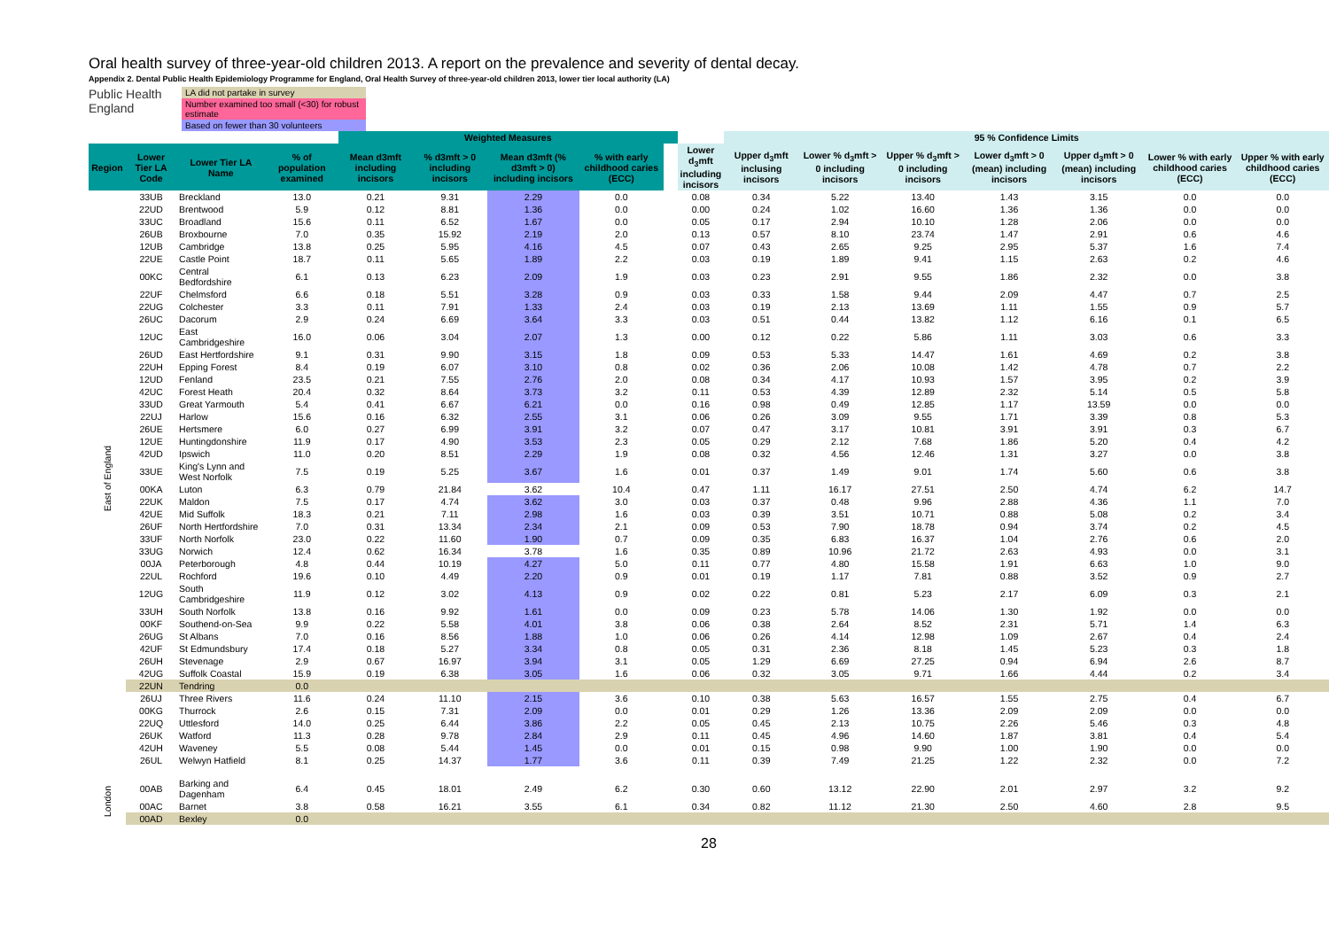Oral health survey of three-year-old children 2013. A report on the prevalence and severity of dental decay.
Appendix 2. Dental Public Health Epidemiology Programme for England, Oral Health Survey of three-year-old children 2013, lower tier local authority (LA)
Public Health England
LA did not partake in survey
Number examined too small (<30) for robust estimate
Based on fewer than 30 volunteers
| | | | | Weighted Measures | | | | | | 95 % Confidence Limits | | | | | | |
| --- | --- | --- | --- | --- | --- | --- | --- | --- | --- | --- | --- | --- | --- | --- | --- | --- |
| Region | Lower Tier LA Code | Lower Tier LA Name | % of population examined | Mean d3mft including incisors | % d3mft > 0 including incisors | Mean d3mft (% d3mft > 0) including incisors | % with early childhood caries (ECC) | | Lower d<sub>3</sub>mft including incisors | Upper d<sub>3</sub>mft inclusing incisors | Lower % d<sub>3</sub>mft > 0 including incisors | Upper % d<sub>3</sub>mft > 0 including incisors | Lower d<sub>3</sub>mft > 0 (mean) including incisors | Upper d<sub>3</sub>mft > 0 (mean) including incisors | Lower % with early childhood caries (ECC) | Upper % with early childhood caries (ECC) |
| East of England | 33UB | Breckland | 13.0 | 0.21 | 9.31 | 2.29 | 0.0 | | 0.08 | 0.34 | 5.22 | 13.40 | 1.43 | 3.15 | 0.0 | 0.0 |
| | 22UD | Brentwood | 5.9 | 0.12 | 8.81 | 1.36 | 0.0 | | 0.00 | 0.24 | 1.02 | 16.60 | 1.36 | 1.36 | 0.0 | 0.0 |
| | 33UC | Broadland | 15.6 | 0.11 | 6.52 | 1.67 | 0.0 | | 0.05 | 0.17 | 2.94 | 10.10 | 1.28 | 2.06 | 0.0 | 0.0 |
| | 26UB | Broxbourne | 7.0 | 0.35 | 15.92 | 2.19 | 2.0 | | 0.13 | 0.57 | 8.10 | 23.74 | 1.47 | 2.91 | 0.6 | 4.6 |
| | 12UB | Cambridge | 13.8 | 0.25 | 5.95 | 4.16 | 4.5 | | 0.07 | 0.43 | 2.65 | 9.25 | 2.95 | 5.37 | 1.6 | 7.4 |
| | 22UE | Castle Point | 18.7 | 0.11 | 5.65 | 1.89 | 2.2 | | 0.03 | 0.19 | 1.89 | 9.41 | 1.15 | 2.63 | 0.2 | 4.6 |
| | 00KC | Central Bedfordshire | 6.1 | 0.13 | 6.23 | 2.09 | 1.9 | | 0.03 | 0.23 | 2.91 | 9.55 | 1.86 | 2.32 | 0.0 | 3.8 |
| | 22UF | Chelmsford | 6.6 | 0.18 | 5.51 | 3.28 | 0.9 | | 0.03 | 0.33 | 1.58 | 9.44 | 2.09 | 4.47 | 0.7 | 2.5 |
| | 22UG | Colchester | 3.3 | 0.11 | 7.91 | 1.33 | 2.4 | | 0.03 | 0.19 | 2.13 | 13.69 | 1.11 | 1.55 | 0.9 | 5.7 |
| | 26UC | Dacorum | 2.9 | 0.24 | 6.69 | 3.64 | 3.3 | | 0.03 | 0.51 | 0.44 | 13.82 | 1.12 | 6.16 | 0.1 | 6.5 |
| | 12UC | East Cambridgeshire | 16.0 | 0.06 | 3.04 | 2.07 | 1.3 | | 0.00 | 0.12 | 0.22 | 5.86 | 1.11 | 3.03 | 0.6 | 3.3 |
| | 26UD | East Hertfordshire | 9.1 | 0.31 | 9.90 | 3.15 | 1.8 | | 0.09 | 0.53 | 5.33 | 14.47 | 1.61 | 4.69 | 0.2 | 3.8 |
| | 22UH | Epping Forest | 8.4 | 0.19 | 6.07 | 3.10 | 0.8 | | 0.02 | 0.36 | 2.06 | 10.08 | 1.42 | 4.78 | 0.7 | 2.2 |
| | 12UD | Fenland | 23.5 | 0.21 | 7.55 | 2.76 | 2.0 | | 0.08 | 0.34 | 4.17 | 10.93 | 1.57 | 3.95 | 0.2 | 3.9 |
| | 42UC | Forest Heath | 20.4 | 0.32 | 8.64 | 3.73 | 3.2 | | 0.11 | 0.53 | 4.39 | 12.89 | 2.32 | 5.14 | 0.5 | 5.8 |
| | 33UD | Great Yarmouth | 5.4 | 0.41 | 6.67 | 6.21 | 0.0 | | 0.16 | 0.98 | 0.49 | 12.85 | 1.17 | 13.59 | 0.0 | 0.0 |
| | 22UJ | Harlow | 15.6 | 0.16 | 6.32 | 2.55 | 3.1 | | 0.06 | 0.26 | 3.09 | 9.55 | 1.71 | 3.39 | 0.8 | 5.3 |
| | 26UE | Hertsmere | 6.0 | 0.27 | 6.99 | 3.91 | 3.2 | | 0.07 | 0.47 | 3.17 | 10.81 | 3.91 | 3.91 | 0.3 | 6.7 |
| | 12UE | Huntingdonshire | 11.9 | 0.17 | 4.90 | 3.53 | 2.3 | | 0.05 | 0.29 | 2.12 | 7.68 | 1.86 | 5.20 | 0.4 | 4.2 |
| | 42UD | Ipswich | 11.0 | 0.20 | 8.51 | 2.29 | 1.9 | | 0.08 | 0.32 | 4.56 | 12.46 | 1.31 | 3.27 | 0.0 | 3.8 |
| | 33UE | King's Lynn and West Norfolk | 7.5 | 0.19 | 5.25 | 3.67 | 1.6 | | 0.01 | 0.37 | 1.49 | 9.01 | 1.74 | 5.60 | 0.6 | 3.8 |
| | 00KA | Luton | 6.3 | 0.79 | 21.84 | 3.62 | 10.4 | | 0.47 | 1.11 | 16.17 | 27.51 | 2.50 | 4.74 | 6.2 | 14.7 |
| | 22UK | Maldon | 7.5 | 0.17 | 4.74 | 3.62 | 3.0 | | 0.03 | 0.37 | 0.48 | 9.96 | 2.88 | 4.36 | 1.1 | 7.0 |
| | 42UE | Mid Suffolk | 18.3 | 0.21 | 7.11 | 2.98 | 1.6 | | 0.03 | 0.39 | 3.51 | 10.71 | 0.88 | 5.08 | 0.2 | 3.4 |
| | 26UF | North Hertfordshire | 7.0 | 0.31 | 13.34 | 2.34 | 2.1 | | 0.09 | 0.53 | 7.90 | 18.78 | 0.94 | 3.74 | 0.2 | 4.5 |
| | 33UF | North Norfolk | 23.0 | 0.22 | 11.60 | 1.90 | 0.7 | | 0.09 | 0.35 | 6.83 | 16.37 | 1.04 | 2.76 | 0.6 | 2.0 |
| | 33UG | Norwich | 12.4 | 0.62 | 16.34 | 3.78 | 1.6 | | 0.35 | 0.89 | 10.96 | 21.72 | 2.63 | 4.93 | 0.0 | 3.1 |
| | 00JA | Peterborough | 4.8 | 0.44 | 10.19 | 4.27 | 5.0 | | 0.11 | 0.77 | 4.80 | 15.58 | 1.91 | 6.63 | 1.0 | 9.0 |
| | 22UL | Rochford | 19.6 | 0.10 | 4.49 | 2.20 | 0.9 | | 0.01 | 0.19 | 1.17 | 7.81 | 0.88 | 3.52 | 0.9 | 2.7 |
| | 12UG | South Cambridgeshire | 11.9 | 0.12 | 3.02 | 4.13 | 0.9 | | 0.02 | 0.22 | 0.81 | 5.23 | 2.17 | 6.09 | 0.3 | 2.1 |
| | 33UH | South Norfolk | 13.8 | 0.16 | 9.92 | 1.61 | 0.0 | | 0.09 | 0.23 | 5.78 | 14.06 | 1.30 | 1.92 | 0.0 | 0.0 |
| | 00KF | Southend-on-Sea | 9.9 | 0.22 | 5.58 | 4.01 | 3.8 | | 0.06 | 0.38 | 2.64 | 8.52 | 2.31 | 5.71 | 1.4 | 6.3 |
| | 26UG | St Albans | 7.0 | 0.16 | 8.56 | 1.88 | 1.0 | | 0.06 | 0.26 | 4.14 | 12.98 | 1.09 | 2.67 | 0.4 | 2.4 |
| | 42UF | St Edmundsbury | 17.4 | 0.18 | 5.27 | 3.34 | 0.8 | | 0.05 | 0.31 | 2.36 | 8.18 | 1.45 | 5.23 | 0.3 | 1.8 |
| | 26UH | Stevenage | 2.9 | 0.67 | 16.97 | 3.94 | 3.1 | | 0.05 | 1.29 | 6.69 | 27.25 | 0.94 | 6.94 | 2.6 | 8.7 |
| | 42UG | Suffolk Coastal | 15.9 | 0.19 | 6.38 | 3.05 | 1.6 | | 0.06 | 0.32 | 3.05 | 9.71 | 1.66 | 4.44 | 0.2 | 3.4 |
| | 22UN | Tendring | 0.0 | | | | | | | | | | | | | |
| | 26UJ | Three Rivers | 11.6 | 0.24 | 11.10 | 2.15 | 3.6 | | 0.10 | 0.38 | 5.63 | 16.57 | 1.55 | 2.75 | 0.4 | 6.7 |
| | 00KG | Thurrock | 2.6 | 0.15 | 7.31 | 2.09 | 0.0 | | 0.01 | 0.29 | 1.26 | 13.36 | 2.09 | 2.09 | 0.0 | 0.0 |
| | 22UQ | Uttlesford | 14.0 | 0.25 | 6.44 | 3.86 | 2.2 | | 0.05 | 0.45 | 2.13 | 10.75 | 2.26 | 5.46 | 0.3 | 4.8 |
| | 26UK | Watford | 11.3 | 0.28 | 9.78 | 2.84 | 2.9 | | 0.11 | 0.45 | 4.96 | 14.60 | 1.87 | 3.81 | 0.4 | 5.4 |
| | 42UH | Waveney | 5.5 | 0.08 | 5.44 | 1.45 | 0.0 | | 0.01 | 0.15 | 0.98 | 9.90 | 1.00 | 1.90 | 0.0 | 0.0 |
| | 26UL | Welwyn Hatfield | 8.1 | 0.25 | 14.37 | 1.77 | 3.6 | | 0.11 | 0.39 | 7.49 | 21.25 | 1.22 | 2.32 | 0.0 | 7.2 |
| London | 00AB | Barking and Dagenham | 6.4 | 0.45 | 18.01 | 2.49 | 6.2 | | 0.30 | 0.60 | 13.12 | 22.90 | 2.01 | 2.97 | 3.2 | 9.2 |
| | 00AC | Barnet | 3.8 | 0.58 | 16.21 | 3.55 | 6.1 | | 0.34 | 0.82 | 11.12 | 21.30 | 2.50 | 4.60 | 2.8 | 9.5 |
| | 00AD | Bexley | 0.0 | | | | | | | | | | | | | |
28